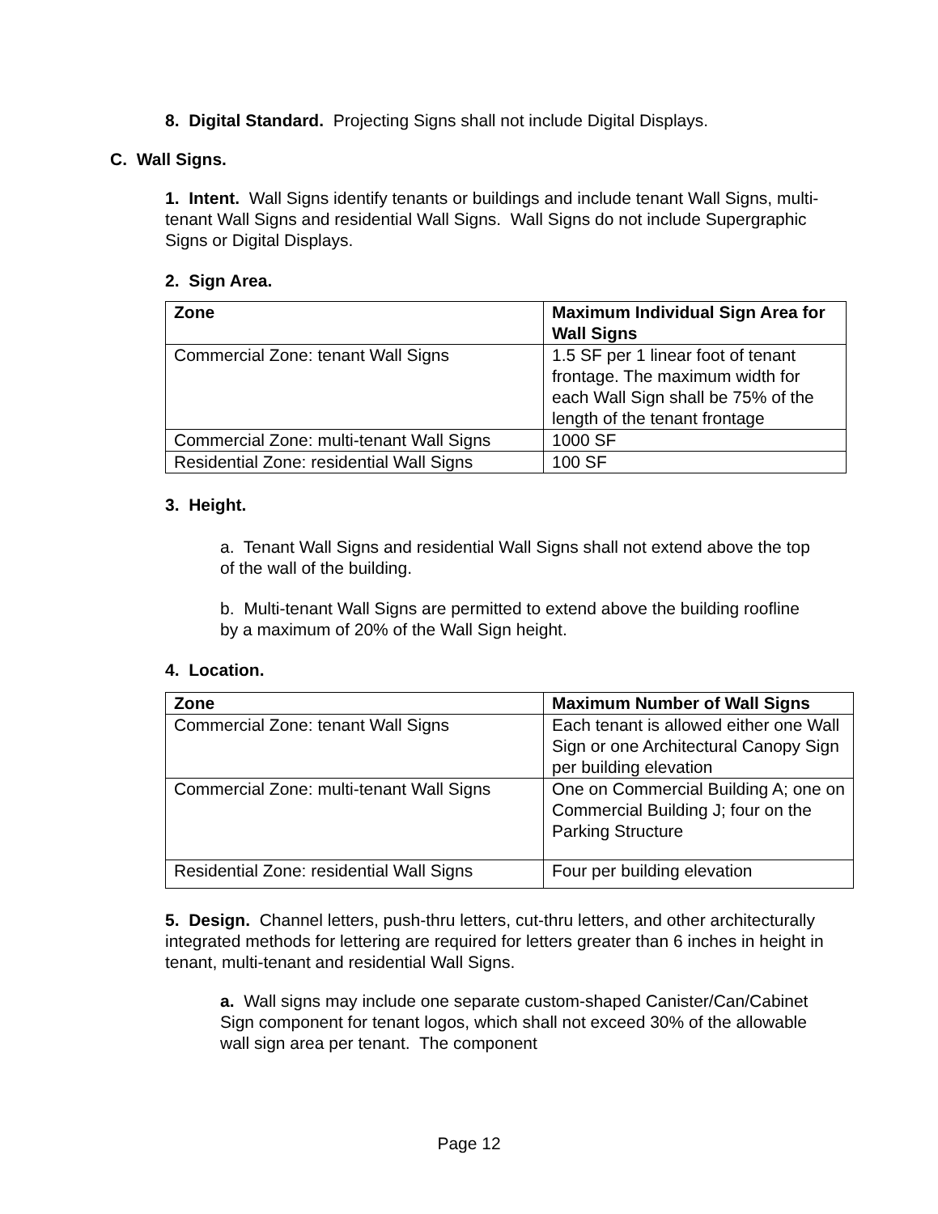8. Digital Standard. Projecting Signs shall not include Digital Displays.
C. Wall Signs.
1. Intent. Wall Signs identify tenants or buildings and include tenant Wall Signs, multi-tenant Wall Signs and residential Wall Signs. Wall Signs do not include Supergraphic Signs or Digital Displays.
2. Sign Area.
| Zone | Maximum Individual Sign Area for Wall Signs |
| Commercial Zone: tenant Wall Signs | 1.5 SF per 1 linear foot of tenant frontage. The maximum width for each Wall Sign shall be 75% of the length of the tenant frontage |
| Commercial Zone: multi-tenant Wall Signs | 1000 SF |
| Residential Zone: residential Wall Signs | 100 SF |
3. Height.
a. Tenant Wall Signs and residential Wall Signs shall not extend above the top of the wall of the building.
b. Multi-tenant Wall Signs are permitted to extend above the building roofline by a maximum of 20% of the Wall Sign height.
4. Location.
| Zone | Maximum Number of Wall Signs |
| Commercial Zone: tenant Wall Signs | Each tenant is allowed either one Wall Sign or one Architectural Canopy Sign per building elevation |
| Commercial Zone: multi-tenant Wall Signs | One on Commercial Building A; one on Commercial Building J; four on the Parking Structure |
| Residential Zone: residential Wall Signs | Four per building elevation |
5. Design. Channel letters, push-thru letters, cut-thru letters, and other architecturally integrated methods for lettering are required for letters greater than 6 inches in height in tenant, multi-tenant and residential Wall Signs.
a. Wall signs may include one separate custom-shaped Canister/Can/Cabinet Sign component for tenant logos, which shall not exceed 30% of the allowable wall sign area per tenant. The component
Page 12